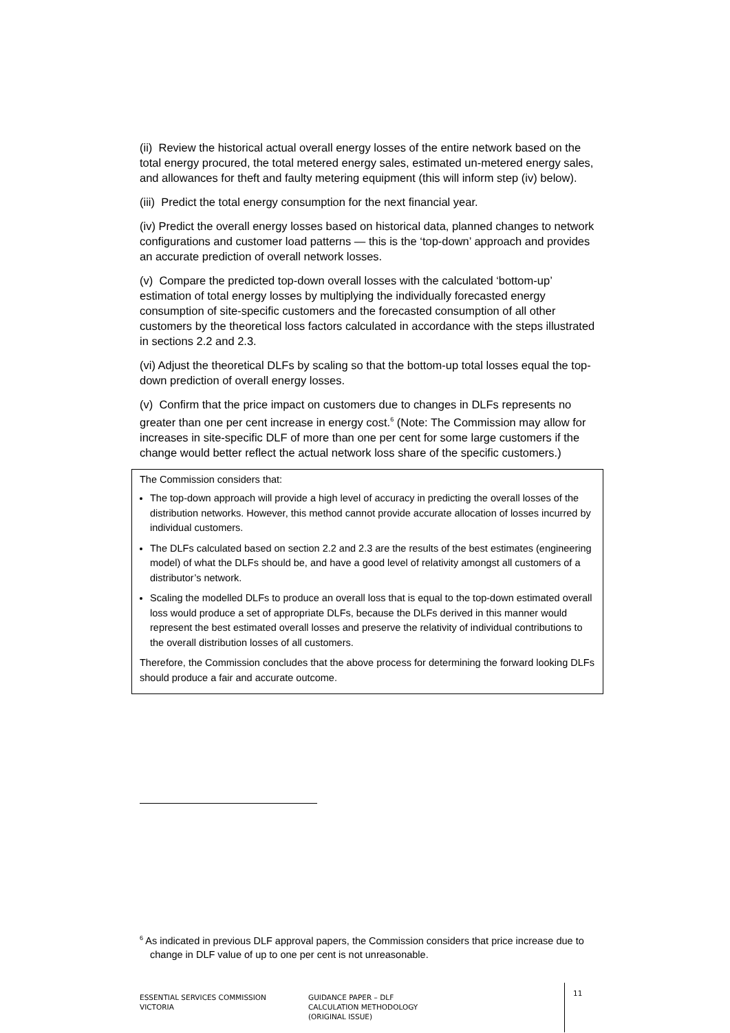(ii) Review the historical actual overall energy losses of the entire network based on the total energy procured, the total metered energy sales, estimated un-metered energy sales, and allowances for theft and faulty metering equipment (this will inform step (iv) below).
(iii) Predict the total energy consumption for the next financial year.
(iv) Predict the overall energy losses based on historical data, planned changes to network configurations and customer load patterns — this is the ‘top-down’ approach and provides an accurate prediction of overall network losses.
(v) Compare the predicted top-down overall losses with the calculated ‘bottom-up’ estimation of total energy losses by multiplying the individually forecasted energy consumption of site-specific customers and the forecasted consumption of all other customers by the theoretical loss factors calculated in accordance with the steps illustrated in sections 2.2 and 2.3.
(vi) Adjust the theoretical DLFs by scaling so that the bottom-up total losses equal the top-down prediction of overall energy losses.
(v) Confirm that the price impact on customers due to changes in DLFs represents no greater than one per cent increase in energy cost.<sup>6</sup> (Note: The Commission may allow for increases in site-specific DLF of more than one per cent for some large customers if the change would better reflect the actual network loss share of the specific customers.)
The Commission considers that:
The top-down approach will provide a high level of accuracy in predicting the overall losses of the distribution networks. However, this method cannot provide accurate allocation of losses incurred by individual customers.
The DLFs calculated based on section 2.2 and 2.3 are the results of the best estimates (engineering model) of what the DLFs should be, and have a good level of relativity amongst all customers of a distributor’s network.
Scaling the modelled DLFs to produce an overall loss that is equal to the top-down estimated overall loss would produce a set of appropriate DLFs, because the DLFs derived in this manner would represent the best estimated overall losses and preserve the relativity of individual contributions to the overall distribution losses of all customers.
Therefore, the Commission concludes that the above process for determining the forward looking DLFs should produce a fair and accurate outcome.
<sup>6</sup> As indicated in previous DLF approval papers, the Commission considers that price increase due to change in DLF value of up to one per cent is not unreasonable.
ESSENTIAL SERVICES COMMISSION
VICTORIA
GUIDANCE PAPER – DLF
CALCULATION METHODOLOGY
(ORIGINAL ISSUE)
11